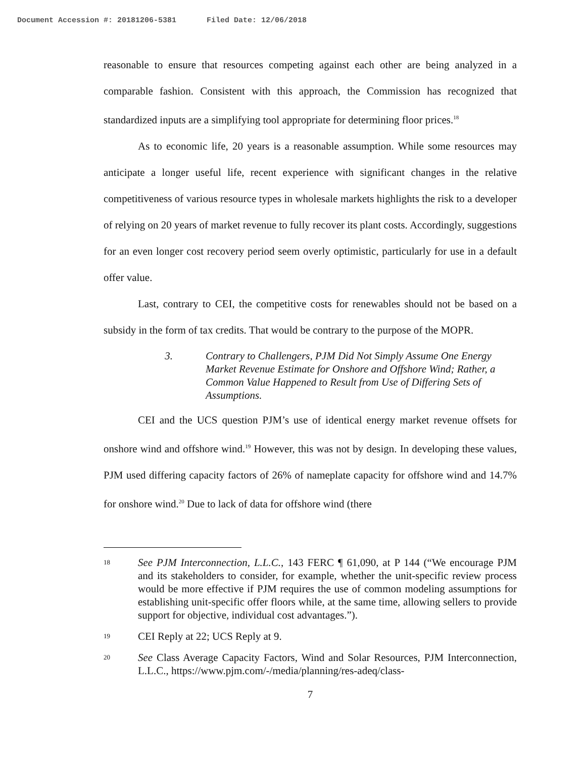Document Accession #: 20181206-5381 Filed Date: 12/06/2018
reasonable to ensure that resources competing against each other are being analyzed in a comparable fashion. Consistent with this approach, the Commission has recognized that standardized inputs are a simplifying tool appropriate for determining floor prices.<sup>18</sup>
As to economic life, 20 years is a reasonable assumption. While some resources may anticipate a longer useful life, recent experience with significant changes in the relative competitiveness of various resource types in wholesale markets highlights the risk to a developer of relying on 20 years of market revenue to fully recover its plant costs. Accordingly, suggestions for an even longer cost recovery period seem overly optimistic, particularly for use in a default offer value.
Last, contrary to CEI, the competitive costs for renewables should not be based on a subsidy in the form of tax credits. That would be contrary to the purpose of the MOPR.
3. Contrary to Challengers, PJM Did Not Simply Assume One Energy Market Revenue Estimate for Onshore and Offshore Wind; Rather, a Common Value Happened to Result from Use of Differing Sets of Assumptions.
CEI and the UCS question PJM’s use of identical energy market revenue offsets for onshore wind and offshore wind.<sup>19</sup> However, this was not by design. In developing these values, PJM used differing capacity factors of 26% of nameplate capacity for offshore wind and 14.7% for onshore wind.<sup>20</sup> Due to lack of data for offshore wind (there
18
See PJM Interconnection, L.L.C., 143 FERC ¶ 61,090, at P 144 (“We encourage PJM and its stakeholders to consider, for example, whether the unit-specific review process would be more effective if PJM requires the use of common modeling assumptions for establishing unit-specific offer floors while, at the same time, allowing sellers to provide support for objective, individual cost advantages.”).
19
CEI Reply at 22; UCS Reply at 9.
20
See Class Average Capacity Factors, Wind and Solar Resources, PJM Interconnection, L.L.C., https://www.pjm.com/-/media/planning/res-adeq/class-
7